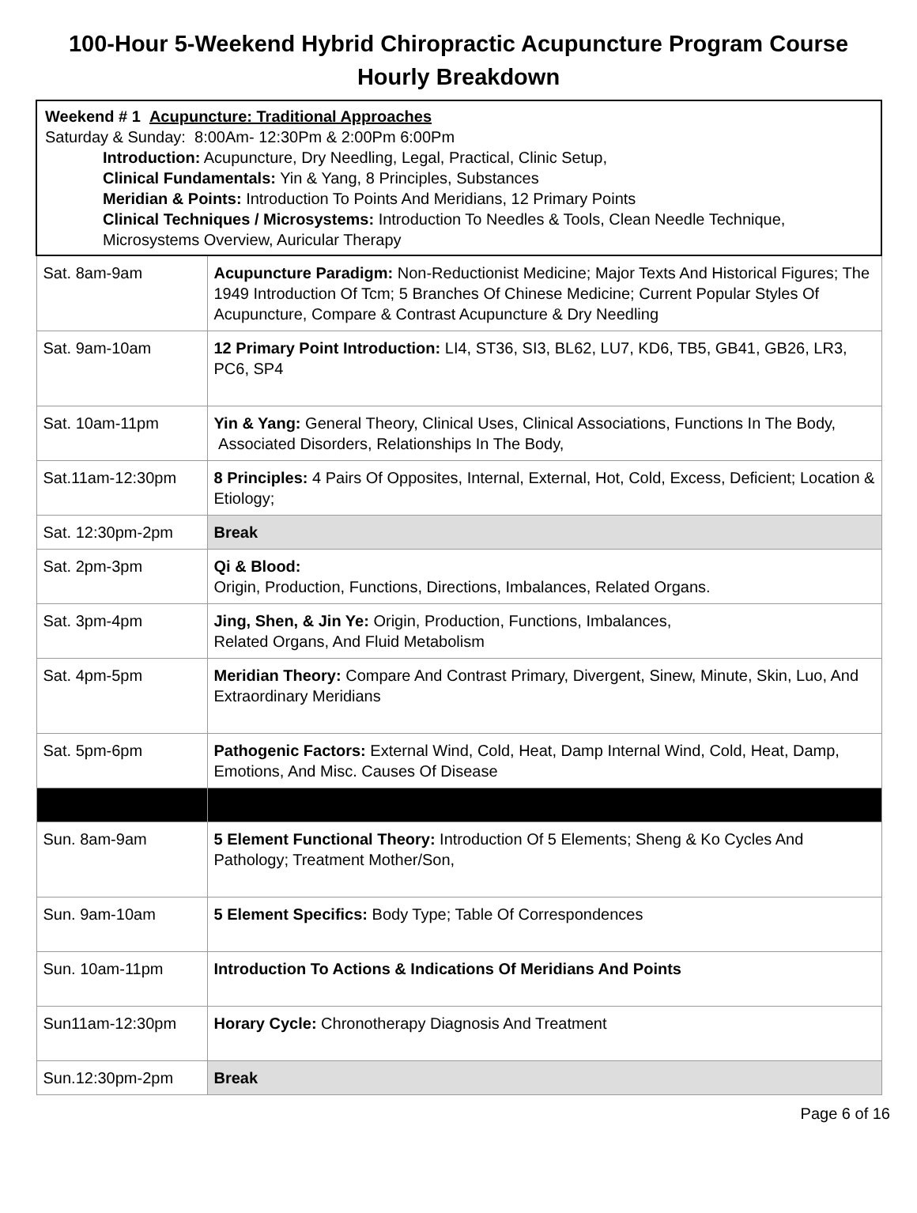100-Hour 5-Weekend Hybrid Chiropractic Acupuncture Program Course Hourly Breakdown
| Weekend # 1 Acupuncture: Traditional Approaches Saturday & Sunday: 8:00Am- 12:30Pm & 2:00Pm 6:00Pm Introduction: Acupuncture, Dry Needling, Legal, Practical, Clinic Setup, Clinical Fundamentals: Yin & Yang, 8 Principles, Substances Meridian & Points: Introduction To Points And Meridians, 12 Primary Points Clinical Techniques / Microsystems: Introduction To Needles & Tools, Clean Needle Technique, Microsystems Overview, Auricular Therapy | |
| Sat. 8am-9am | Acupuncture Paradigm: Non-Reductionist Medicine; Major Texts And Historical Figures; The 1949 Introduction Of Tcm; 5 Branches Of Chinese Medicine; Current Popular Styles Of Acupuncture, Compare & Contrast Acupuncture & Dry Needling |
| Sat. 9am-10am | 12 Primary Point Introduction: LI4, ST36, SI3, BL62, LU7, KD6, TB5, GB41, GB26, LR3, PC6, SP4 |
| Sat. 10am-11pm | Yin & Yang: General Theory, Clinical Uses, Clinical Associations, Functions In The Body, Associated Disorders, Relationships In The Body, |
| Sat.11am-12:30pm | 8 Principles: 4 Pairs Of Opposites, Internal, External, Hot, Cold, Excess, Deficient; Location & Etiology; |
| Sat. 12:30pm-2pm | Break |
| Sat. 2pm-3pm | Qi & Blood: Origin, Production, Functions, Directions, Imbalances, Related Organs. |
| Sat. 3pm-4pm | Jing, Shen, & Jin Ye: Origin, Production, Functions, Imbalances, Related Organs, And Fluid Metabolism |
| Sat. 4pm-5pm | Meridian Theory: Compare And Contrast Primary, Divergent, Sinew, Minute, Skin, Luo, And Extraordinary Meridians |
| Sat. 5pm-6pm | Pathogenic Factors: External Wind, Cold, Heat, Damp Internal Wind, Cold, Heat, Damp, Emotions, And Misc. Causes Of Disease |
| Sun. 8am-9am | 5 Element Functional Theory: Introduction Of 5 Elements; Sheng & Ko Cycles And Pathology; Treatment Mother/Son, |
| Sun. 9am-10am | 5 Element Specifics: Body Type; Table Of Correspondences |
| Sun. 10am-11pm | Introduction To Actions & Indications Of Meridians And Points |
| Sun11am-12:30pm | Horary Cycle: Chronotherapy Diagnosis And Treatment |
| Sun.12:30pm-2pm | Break |
Page 6 of 16